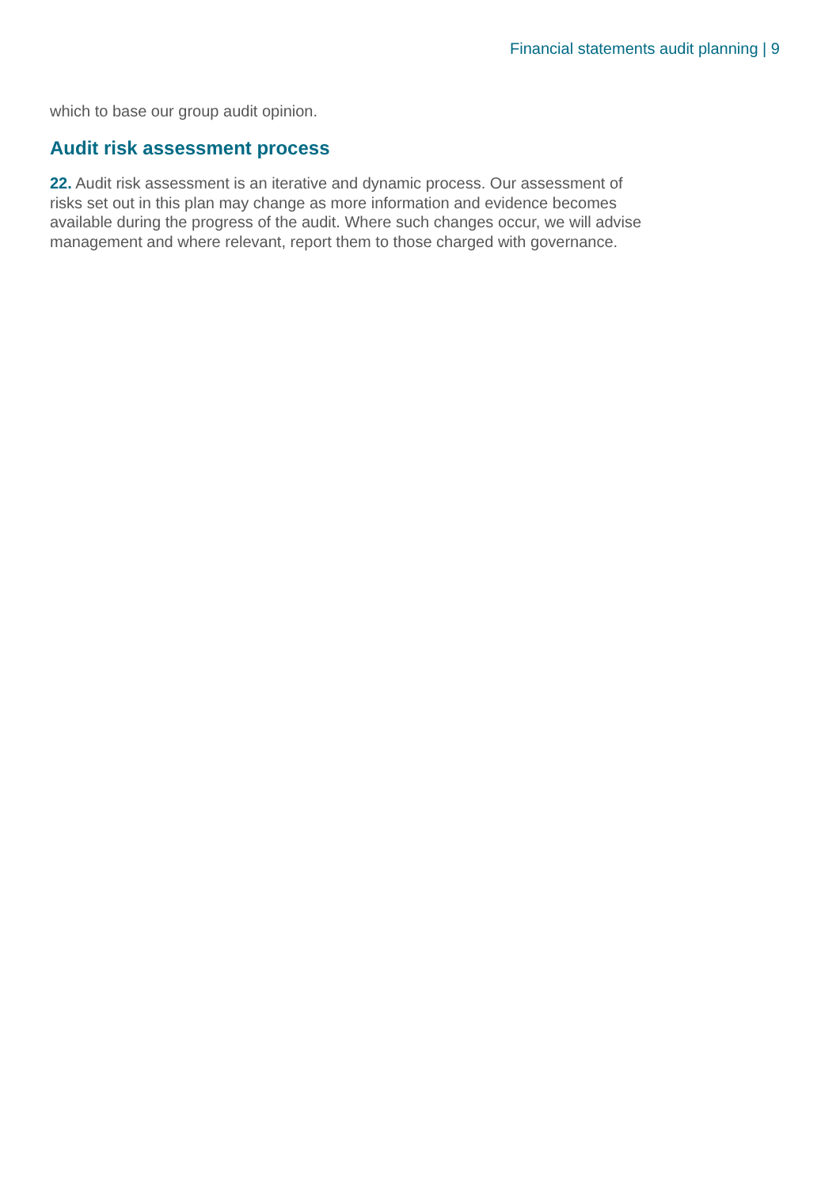Financial statements audit planning | 9
which to base our group audit opinion.
Audit risk assessment process
22. Audit risk assessment is an iterative and dynamic process. Our assessment of risks set out in this plan may change as more information and evidence becomes available during the progress of the audit. Where such changes occur, we will advise management and where relevant, report them to those charged with governance.